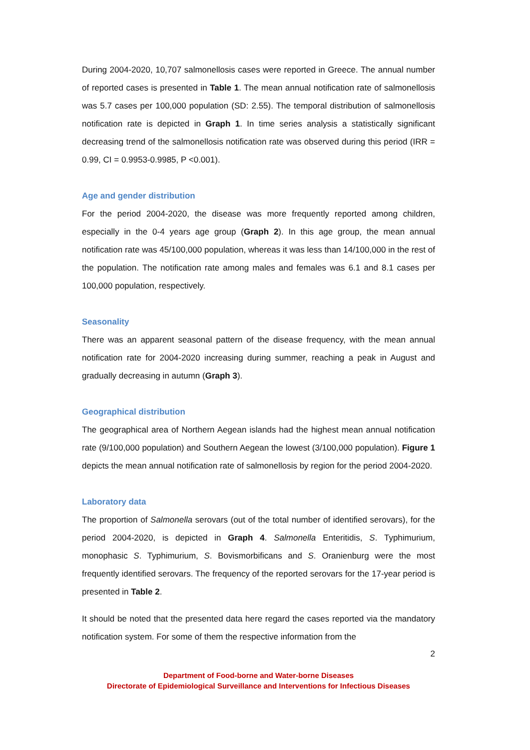During 2004-2020, 10,707 salmonellosis cases were reported in Greece. The annual number of reported cases is presented in Table 1. The mean annual notification rate of salmonellosis was 5.7 cases per 100,000 population (SD: 2.55). The temporal distribution of salmonellosis notification rate is depicted in Graph 1. In time series analysis a statistically significant decreasing trend of the salmonellosis notification rate was observed during this period (IRR = 0.99, CI = 0.9953-0.9985, P <0.001).
Age and gender distribution
For the period 2004-2020, the disease was more frequently reported among children, especially in the 0-4 years age group (Graph 2). In this age group, the mean annual notification rate was 45/100,000 population, whereas it was less than 14/100,000 in the rest of the population. The notification rate among males and females was 6.1 and 8.1 cases per 100,000 population, respectively.
Seasonality
There was an apparent seasonal pattern of the disease frequency, with the mean annual notification rate for 2004-2020 increasing during summer, reaching a peak in August and gradually decreasing in autumn (Graph 3).
Geographical distribution
The geographical area of Northern Aegean islands had the highest mean annual notification rate (9/100,000 population) and Southern Aegean the lowest (3/100,000 population). Figure 1 depicts the mean annual notification rate of salmonellosis by region for the period 2004-2020.
Laboratory data
The proportion of Salmonella serovars (out of the total number of identified serovars), for the period 2004-2020, is depicted in Graph 4. Salmonella Enteritidis, S. Typhimurium, monophasic S. Typhimurium, S. Bovismorbificans and S. Oranienburg were the most frequently identified serovars. The frequency of the reported serovars for the 17-year period is presented in Table 2.
It should be noted that the presented data here regard the cases reported via the mandatory notification system. For some of them the respective information from the
2
Department of Food-borne and Water-borne Diseases
Directorate of Epidemiological Surveillance and Interventions for Infectious Diseases